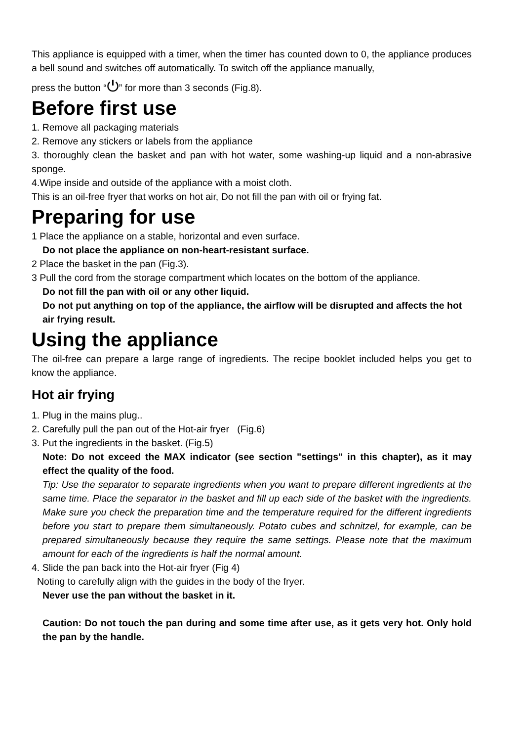This appliance is equipped with a timer, when the timer has counted down to 0, the appliance produces a bell sound and switches off automatically. To switch off the appliance manually,
press the button “⏻” for more than 3 seconds (Fig.8).
Before first use
1. Remove all packaging materials
2. Remove any stickers or labels from the appliance
3. thoroughly clean the basket and pan with hot water, some washing-up liquid and a non-abrasive sponge.
4.Wipe inside and outside of the appliance with a moist cloth.
This is an oil-free fryer that works on hot air, Do not fill the pan with oil or frying fat.
Preparing for use
1 Place the appliance on a stable, horizontal and even surface.
Do not place the appliance on non-heart-resistant surface.
2 Place the basket in the pan (Fig.3).
3 Pull the cord from the storage compartment which locates on the bottom of the appliance.
Do not fill the pan with oil or any other liquid.
Do not put anything on top of the appliance, the airflow will be disrupted and affects the hot air frying result.
Using the appliance
The oil-free can prepare a large range of ingredients. The recipe booklet included helps you get to know the appliance.
Hot air frying
1. Plug in the mains plug..
2. Carefully pull the pan out of the Hot-air fryer (Fig.6)
3. Put the ingredients in the basket. (Fig.5)
Note: Do not exceed the MAX indicator (see section "settings" in this chapter), as it may effect the quality of the food.
Tip: Use the separator to separate ingredients when you want to prepare different ingredients at the same time. Place the separator in the basket and fill up each side of the basket with the ingredients. Make sure you check the preparation time and the temperature required for the different ingredients before you start to prepare them simultaneously. Potato cubes and schnitzel, for example, can be prepared simultaneously because they require the same settings. Please note that the maximum amount for each of the ingredients is half the normal amount.
4. Slide the pan back into the Hot-air fryer (Fig 4)
Noting to carefully align with the guides in the body of the fryer.
Never use the pan without the basket in it.
Caution: Do not touch the pan during and some time after use, as it gets very hot. Only hold the pan by the handle.